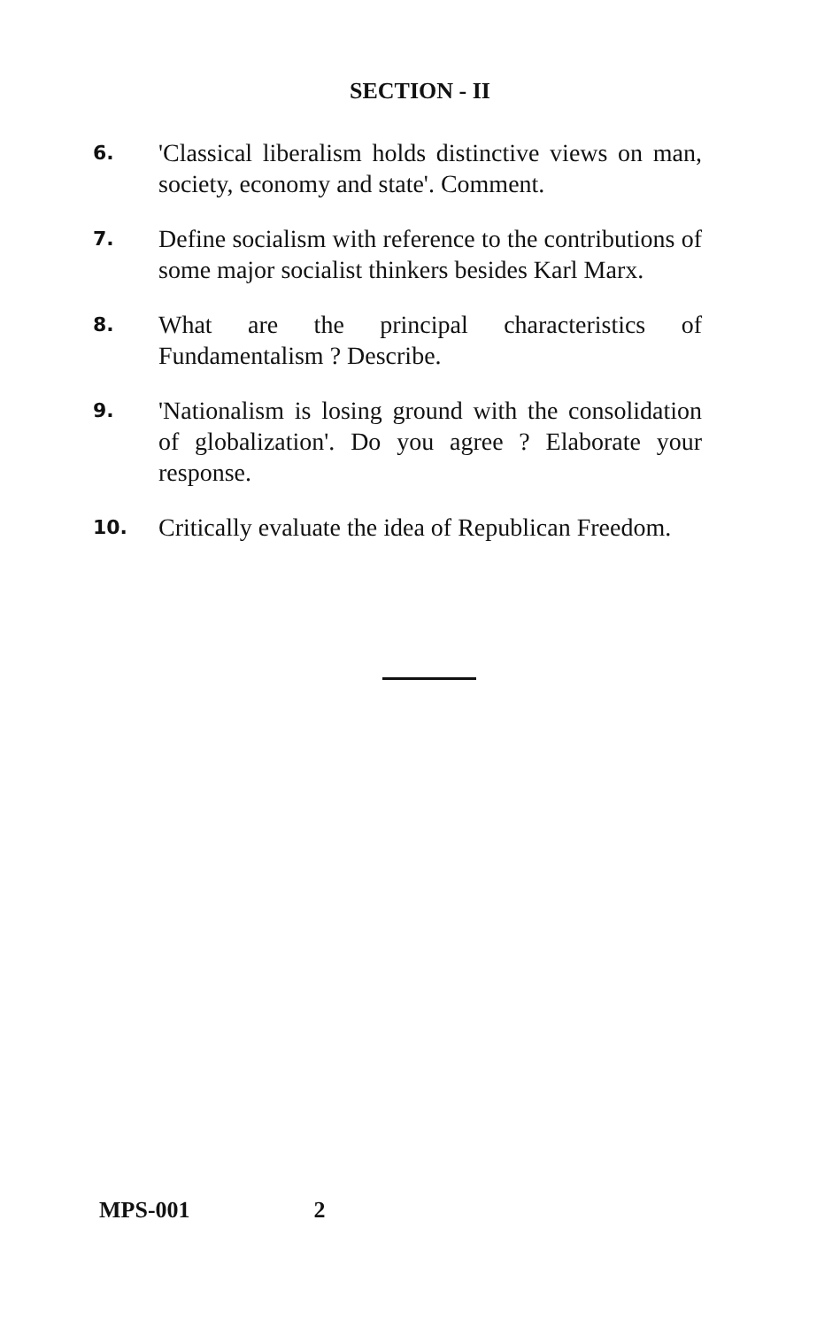SECTION - II
6.
'Classical liberalism holds distinctive views on man, society, economy and state'. Comment.
7.
Define socialism with reference to the contributions of some major socialist thinkers besides Karl Marx.
8.
What are the principal characteristics of Fundamentalism ? Describe.
9.
'Nationalism is losing ground with the consolidation of globalization'. Do you agree ? Elaborate your response.
10.
Critically evaluate the idea of Republican Freedom.
MPS-001 2